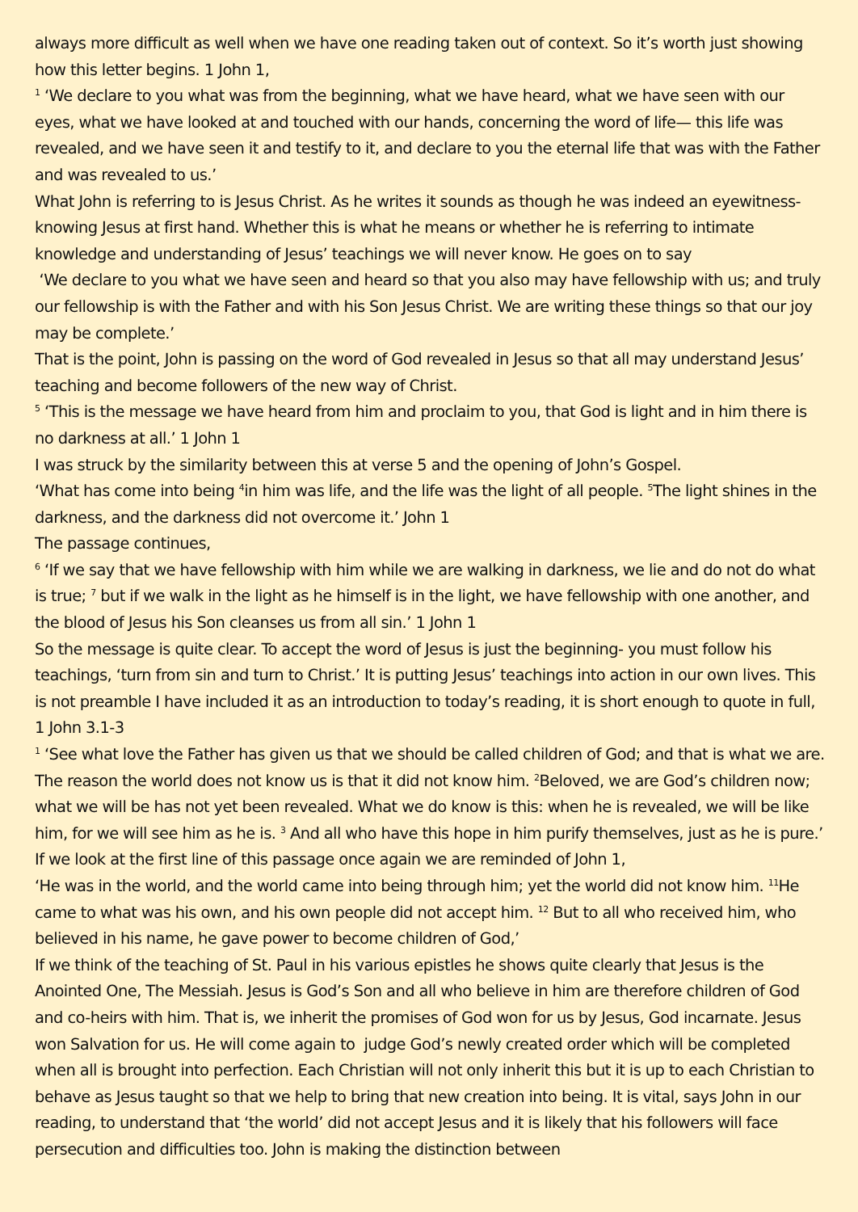always more difficult as well when we have one reading taken out of context. So it’s worth just showing how this letter begins. 1 John 1,
<sup>1</sup> ‘We declare to you what was from the beginning, what we have heard, what we have seen with our eyes, what we have looked at and touched with our hands, concerning the word of life— this life was revealed, and we have seen it and testify to it, and declare to you the eternal life that was with the Father and was revealed to us.’
What John is referring to is Jesus Christ. As he writes it sounds as though he was indeed an eyewitness- knowing Jesus at first hand. Whether this is what he means or whether he is referring to intimate knowledge and understanding of Jesus’ teachings we will never know. He goes on to say
‘We declare to you what we have seen and heard so that you also may have fellowship with us; and truly our fellowship is with the Father and with his Son Jesus Christ. We are writing these things so that our joy may be complete.’
That is the point, John is passing on the word of God revealed in Jesus so that all may understand Jesus’ teaching and become followers of the new way of Christ.
<sup>5</sup> ‘This is the message we have heard from him and proclaim to you, that God is light and in him there is no darkness at all.’ 1 John 1
I was struck by the similarity between this at verse 5 and the opening of John’s Gospel.
‘What has come into being <sup>4</sup>in him was life, and the life was the light of all people. <sup>5</sup>The light shines in the darkness, and the darkness did not overcome it.’ John 1
The passage continues,
<sup>6</sup> ‘If we say that we have fellowship with him while we are walking in darkness, we lie and do not do what is true; <sup>7</sup> but if we walk in the light as he himself is in the light, we have fellowship with one another, and the blood of Jesus his Son cleanses us from all sin.’ 1 John 1
So the message is quite clear. To accept the word of Jesus is just the beginning- you must follow his teachings, ‘turn from sin and turn to Christ.’ It is putting Jesus’ teachings into action in our own lives. This is not preamble I have included it as an introduction to today’s reading, it is short enough to quote in full, 1 John 3.1-3
<sup>1</sup> ‘See what love the Father has given us that we should be called children of God; and that is what we are. The reason the world does not know us is that it did not know him. <sup>2</sup>Beloved, we are God’s children now; what we will be has not yet been revealed. What we do know is this: when he is revealed, we will be like him, for we will see him as he is. <sup>3</sup> And all who have this hope in him purify themselves, just as he is pure.’
If we look at the first line of this passage once again we are reminded of John 1,
‘He was in the world, and the world came into being through him; yet the world did not know him. <sup>11</sup>He came to what was his own, and his own people did not accept him. <sup>12</sup> But to all who received him, who believed in his name, he gave power to become children of God,’
If we think of the teaching of St. Paul in his various epistles he shows quite clearly that Jesus is the Anointed One, The Messiah. Jesus is God’s Son and all who believe in him are therefore children of God and co-heirs with him. That is, we inherit the promises of God won for us by Jesus, God incarnate. Jesus won Salvation for us. He will come again to judge God’s newly created order which will be completed when all is brought into perfection. Each Christian will not only inherit this but it is up to each Christian to behave as Jesus taught so that we help to bring that new creation into being. It is vital, says John in our reading, to understand that ‘the world’ did not accept Jesus and it is likely that his followers will face persecution and difficulties too. John is making the distinction between